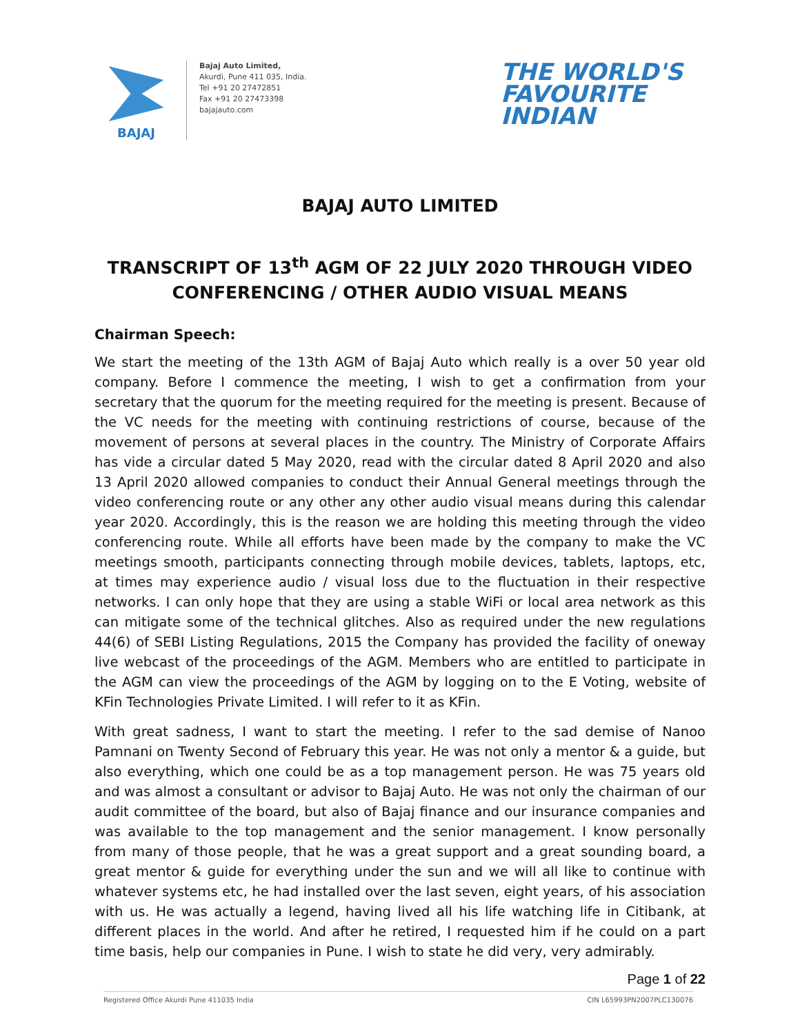BAJAJ
Bajaj Auto Limited,
Akurdi, Pune 411 035, India.
Tel +91 20 27472851
Fax +91 20 27473398
bajajauto.com
THE WORLD'S
FAVOURITE
INDIAN
BAJAJ AUTO LIMITED
TRANSCRIPT OF 13<sup>th</sup> AGM OF 22 JULY 2020 THROUGH VIDEO CONFERENCING / OTHER AUDIO VISUAL MEANS
Chairman Speech:
We start the meeting of the 13th AGM of Bajaj Auto which really is a over 50 year old company. Before I commence the meeting, I wish to get a confirmation from your secretary that the quorum for the meeting required for the meeting is present. Because of the VC needs for the meeting with continuing restrictions of course, because of the movement of persons at several places in the country. The Ministry of Corporate Affairs has vide a circular dated 5 May 2020, read with the circular dated 8 April 2020 and also 13 April 2020 allowed companies to conduct their Annual General meetings through the video conferencing route or any other any other audio visual means during this calendar year 2020. Accordingly, this is the reason we are holding this meeting through the video conferencing route. While all efforts have been made by the company to make the VC meetings smooth, participants connecting through mobile devices, tablets, laptops, etc, at times may experience audio / visual loss due to the fluctuation in their respective networks. I can only hope that they are using a stable WiFi or local area network as this can mitigate some of the technical glitches. Also as required under the new regulations 44(6) of SEBI Listing Regulations, 2015 the Company has provided the facility of oneway live webcast of the proceedings of the AGM. Members who are entitled to participate in the AGM can view the proceedings of the AGM by logging on to the E Voting, website of KFin Technologies Private Limited. I will refer to it as KFin.
With great sadness, I want to start the meeting. I refer to the sad demise of Nanoo Pamnani on Twenty Second of February this year. He was not only a mentor & a guide, but also everything, which one could be as a top management person. He was 75 years old and was almost a consultant or advisor to Bajaj Auto. He was not only the chairman of our audit committee of the board, but also of Bajaj finance and our insurance companies and was available to the top management and the senior management. I know personally from many of those people, that he was a great support and a great sounding board, a great mentor & guide for everything under the sun and we will all like to continue with whatever systems etc, he had installed over the last seven, eight years, of his association with us. He was actually a legend, having lived all his life watching life in Citibank, at different places in the world. And after he retired, I requested him if he could on a part time basis, help our companies in Pune. I wish to state he did very, very admirably.
Page 1 of 22
Registered Office Akurdi Pune 411035 India CIN L65993PN2007PLC130076